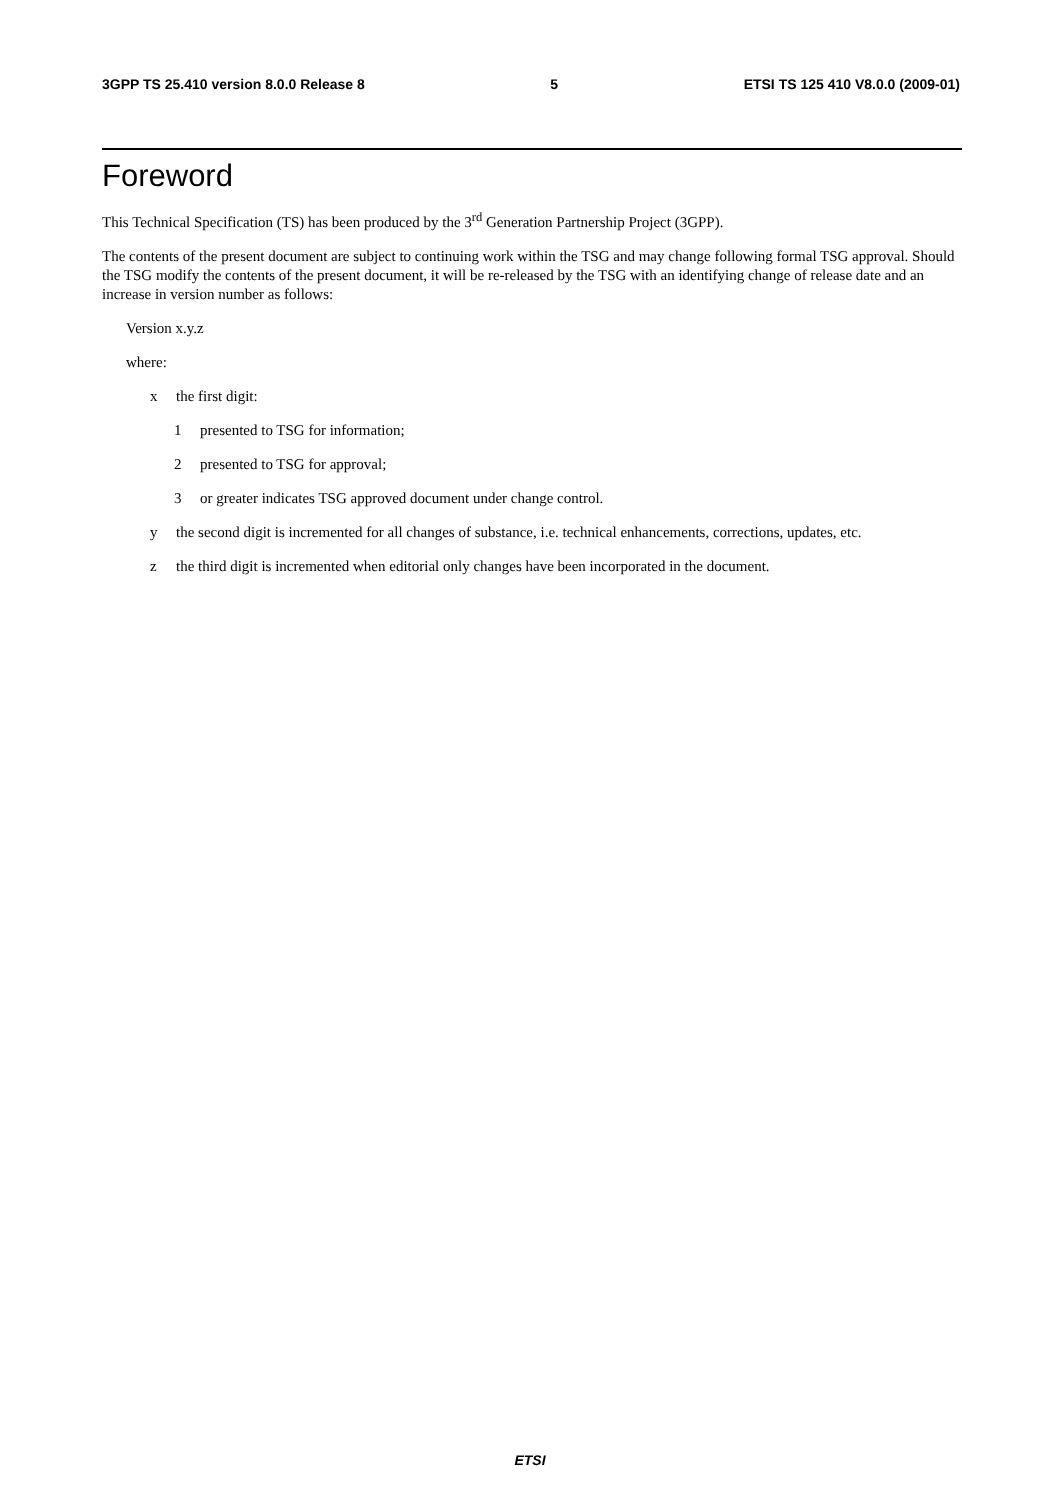3GPP TS 25.410 version 8.0.0 Release 8 5 ETSI TS 125 410 V8.0.0 (2009-01)
Foreword
This Technical Specification (TS) has been produced by the 3<sup>rd</sup> Generation Partnership Project (3GPP).
The contents of the present document are subject to continuing work within the TSG and may change following formal TSG approval. Should the TSG modify the contents of the present document, it will be re-released by the TSG with an identifying change of release date and an increase in version number as follows:
Version x.y.z
where:
x the first digit:
1 presented to TSG for information;
2 presented to TSG for approval;
3 or greater indicates TSG approved document under change control.
y the second digit is incremented for all changes of substance, i.e. technical enhancements, corrections, updates, etc.
z the third digit is incremented when editorial only changes have been incorporated in the document.
ETSI